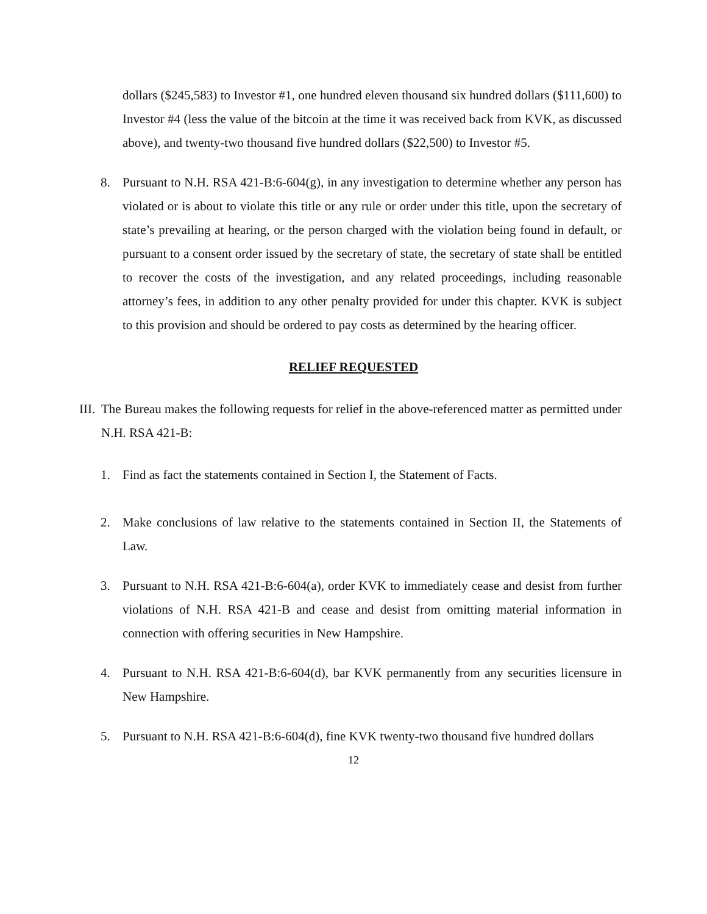dollars ($245,583) to Investor #1, one hundred eleven thousand six hundred dollars ($111,600) to Investor #4 (less the value of the bitcoin at the time it was received back from KVK, as discussed above), and twenty-two thousand five hundred dollars ($22,500) to Investor #5.
8. Pursuant to N.H. RSA 421-B:6-604(g), in any investigation to determine whether any person has violated or is about to violate this title or any rule or order under this title, upon the secretary of state’s prevailing at hearing, or the person charged with the violation being found in default, or pursuant to a consent order issued by the secretary of state, the secretary of state shall be entitled to recover the costs of the investigation, and any related proceedings, including reasonable attorney’s fees, in addition to any other penalty provided for under this chapter. KVK is subject to this provision and should be ordered to pay costs as determined by the hearing officer.
RELIEF REQUESTED
III.
The Bureau makes the following requests for relief in the above-referenced matter as permitted under N.H. RSA 421-B:
1. Find as fact the statements contained in Section I, the Statement of Facts.
2. Make conclusions of law relative to the statements contained in Section II, the Statements of Law.
3. Pursuant to N.H. RSA 421-B:6-604(a), order KVK to immediately cease and desist from further violations of N.H. RSA 421-B and cease and desist from omitting material information in connection with offering securities in New Hampshire.
4. Pursuant to N.H. RSA 421-B:6-604(d), bar KVK permanently from any securities licensure in New Hampshire.
5. Pursuant to N.H. RSA 421-B:6-604(d), fine KVK twenty-two thousand five hundred dollars
12